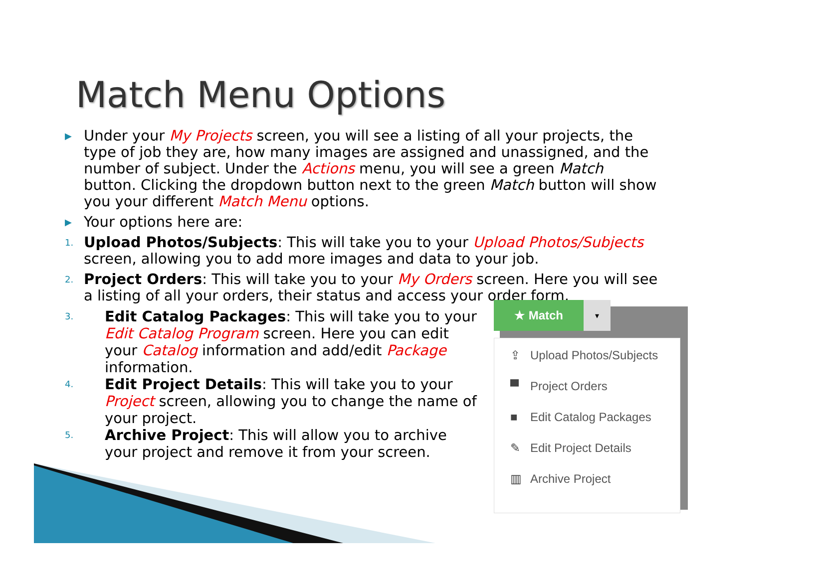Match Menu Options
▶ Under your My Projects screen, you will see a listing of all your projects, the type of job they are, how many images are assigned and unassigned, and the number of subject. Under the Actions menu, you will see a green Match button. Clicking the dropdown button next to the green Match button will show you your different Match Menu options.
▶ Your options here are:
1. Upload Photos/Subjects: This will take you to your Upload Photos/Subjects screen, allowing you to add more images and data to your job.
2. Project Orders: This will take you to your My Orders screen. Here you will see a listing of all your orders, their status and access your order form.
3. Edit Catalog Packages: This will take you to your Edit Catalog Program screen. Here you can edit your Catalog information and add/edit Package information.
4. Edit Project Details: This will take you to your Project screen, allowing you to change the name of your project.
5. Archive Project: This will allow you to archive your project and remove it from your screen.
★ Match
▾
⇪ Upload Photos/Subjects
▀ Project Orders
■ Edit Catalog Packages
✎ Edit Project Details
▥ Archive Project